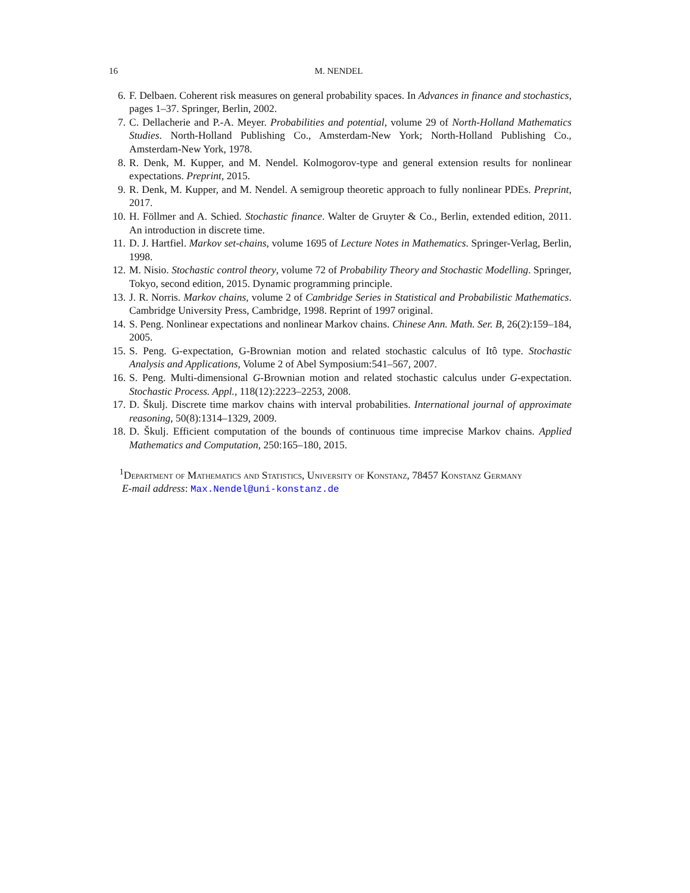16 M. NENDEL
6. F. Delbaen. Coherent risk measures on general probability spaces. In Advances in finance and stochastics, pages 1–37. Springer, Berlin, 2002.
7. C. Dellacherie and P.-A. Meyer. Probabilities and potential, volume 29 of North-Holland Mathematics Studies. North-Holland Publishing Co., Amsterdam-New York; North-Holland Publishing Co., Amsterdam-New York, 1978.
8. R. Denk, M. Kupper, and M. Nendel. Kolmogorov-type and general extension results for nonlinear expectations. Preprint, 2015.
9. R. Denk, M. Kupper, and M. Nendel. A semigroup theoretic approach to fully nonlinear PDEs. Preprint, 2017.
10. H. Föllmer and A. Schied. Stochastic finance. Walter de Gruyter & Co., Berlin, extended edition, 2011. An introduction in discrete time.
11. D. J. Hartfiel. Markov set-chains, volume 1695 of Lecture Notes in Mathematics. Springer-Verlag, Berlin, 1998.
12. M. Nisio. Stochastic control theory, volume 72 of Probability Theory and Stochastic Modelling. Springer, Tokyo, second edition, 2015. Dynamic programming principle.
13. J. R. Norris. Markov chains, volume 2 of Cambridge Series in Statistical and Probabilistic Mathematics. Cambridge University Press, Cambridge, 1998. Reprint of 1997 original.
14. S. Peng. Nonlinear expectations and nonlinear Markov chains. Chinese Ann. Math. Ser. B, 26(2):159–184, 2005.
15. S. Peng. G-expectation, G-Brownian motion and related stochastic calculus of Itô type. Stochastic Analysis and Applications, Volume 2 of Abel Symposium:541–567, 2007.
16. S. Peng. Multi-dimensional G-Brownian motion and related stochastic calculus under G-expectation. Stochastic Process. Appl., 118(12):2223–2253, 2008.
17. D. Škulj. Discrete time markov chains with interval probabilities. International journal of approximate reasoning, 50(8):1314–1329, 2009.
18. D. Škulj. Efficient computation of the bounds of continuous time imprecise Markov chains. Applied Mathematics and Computation, 250:165–180, 2015.
<sup>1</sup> Department of Mathematics and Statistics, University of Konstanz, 78457 Konstanz Germany
E-mail address: Max.Nendel@uni-konstanz.de